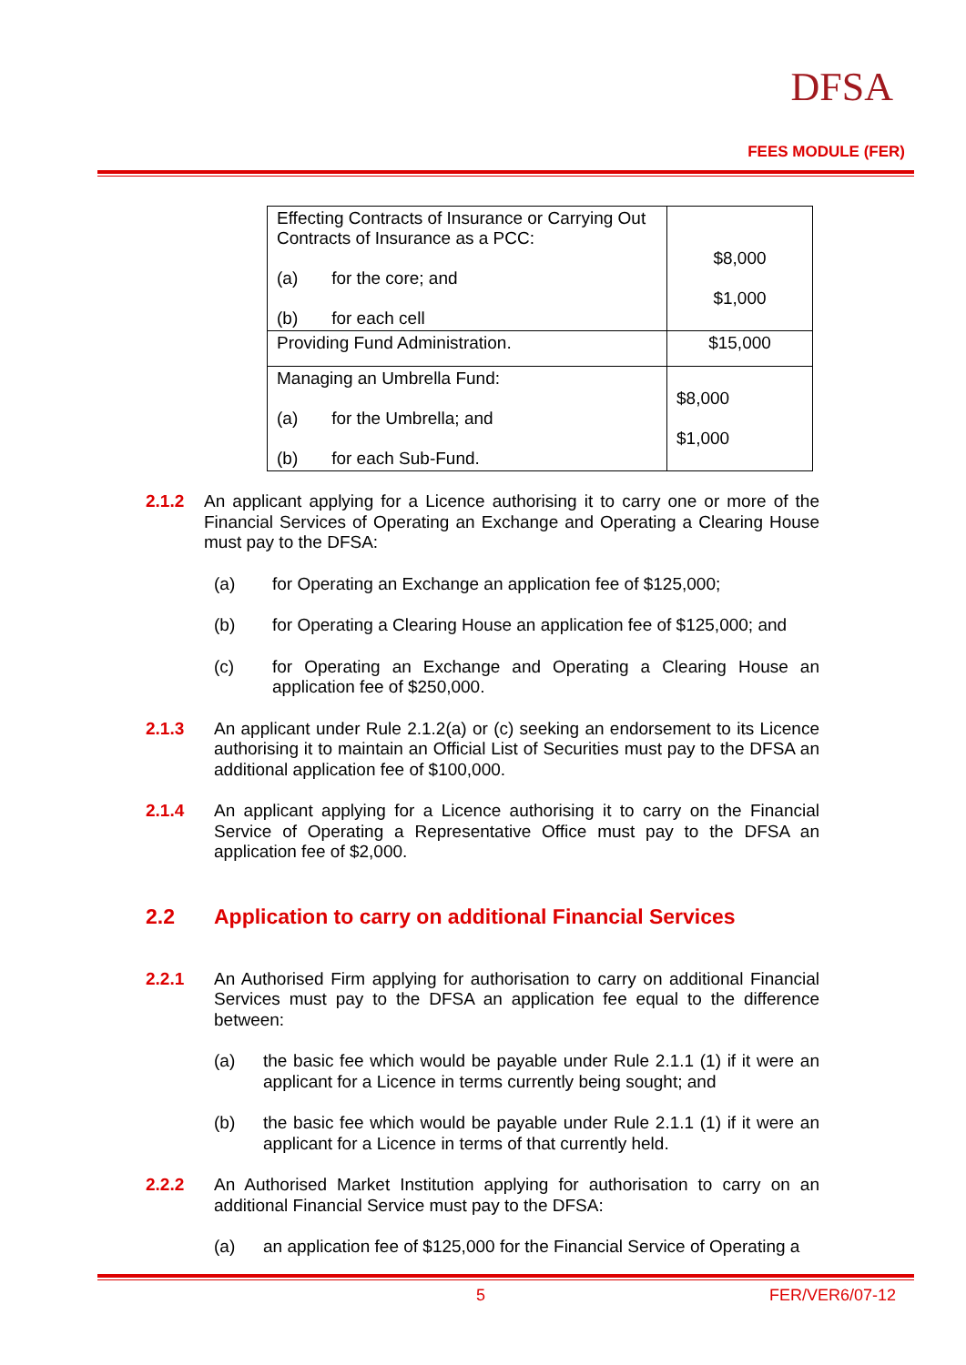DFSA
FEES MODULE (FER)
| Effecting Contracts of Insurance or Carrying Out Contracts of Insurance as a PCC: (a) for the core; and (b) for each cell | $8,000 $1,000 |
| Providing Fund Administration. | $15,000 |
| Managing an Umbrella Fund: (a) for the Umbrella; and (b) for each Sub-Fund. | $8,000 $1,000 |
2.1.2
An applicant applying for a Licence authorising it to carry one or more of the Financial Services of Operating an Exchange and Operating a Clearing House must pay to the DFSA:
(a)
for Operating an Exchange an application fee of $125,000;
(b)
for Operating a Clearing House an application fee of $125,000; and
(c)
for Operating an Exchange and Operating a Clearing House an application fee of $250,000.
2.1.3
An applicant under Rule 2.1.2(a) or (c) seeking an endorsement to its Licence authorising it to maintain an Official List of Securities must pay to the DFSA an additional application fee of $100,000.
2.1.4
An applicant applying for a Licence authorising it to carry on the Financial Service of Operating a Representative Office must pay to the DFSA an application fee of $2,000.
2.2 Application to carry on additional Financial Services
2.2.1
An Authorised Firm applying for authorisation to carry on additional Financial Services must pay to the DFSA an application fee equal to the difference between:
(a)
the basic fee which would be payable under Rule 2.1.1 (1) if it were an applicant for a Licence in terms currently being sought; and
(b)
the basic fee which would be payable under Rule 2.1.1 (1) if it were an applicant for a Licence in terms of that currently held.
2.2.2
An Authorised Market Institution applying for authorisation to carry on an additional Financial Service must pay to the DFSA:
(a)
an application fee of $125,000 for the Financial Service of Operating a
5 FER/VER6/07-12